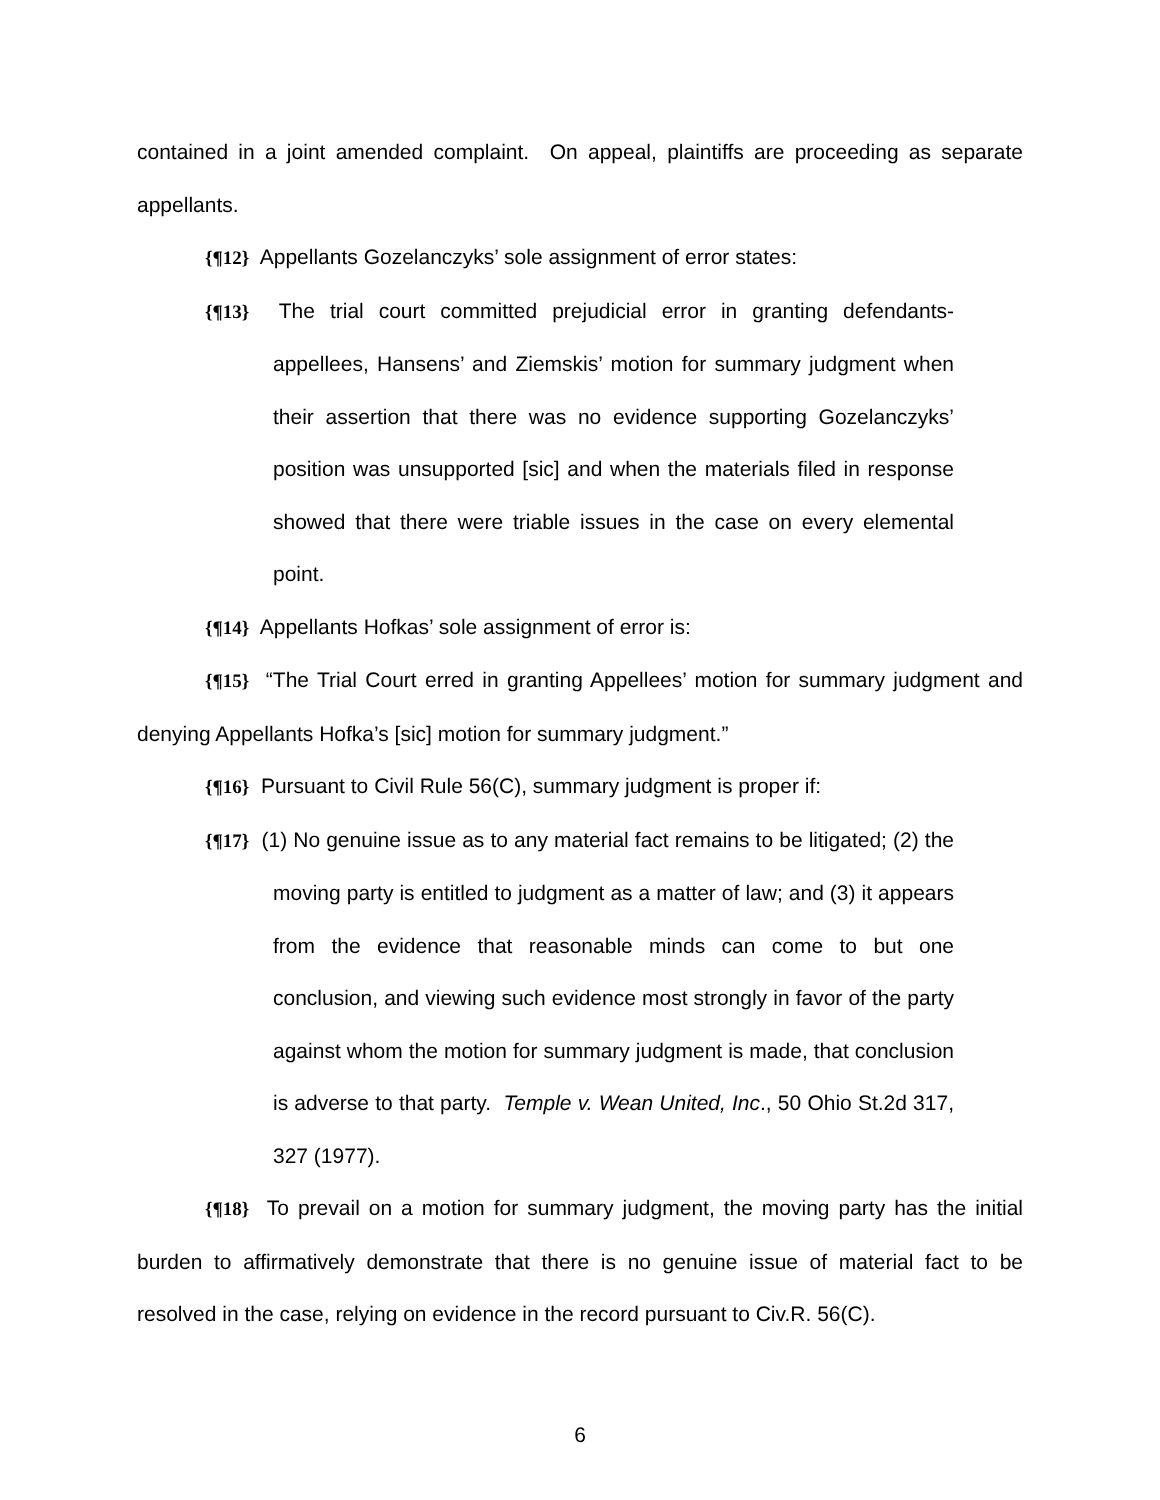contained in a joint amended complaint. On appeal, plaintiffs are proceeding as separate appellants.
{¶12} Appellants Gozelanczyks’ sole assignment of error states:
{¶13} The trial court committed prejudicial error in granting defendants-appellees, Hansens’ and Ziemskis’ motion for summary judgment when their assertion that there was no evidence supporting Gozelanczyks’ position was unsupported [sic] and when the materials filed in response showed that there were triable issues in the case on every elemental point.
{¶14} Appellants Hofkas’ sole assignment of error is:
{¶15} “The Trial Court erred in granting Appellees’ motion for summary judgment and denying Appellants Hofka’s [sic] motion for summary judgment.”
{¶16} Pursuant to Civil Rule 56(C), summary judgment is proper if:
{¶17} (1) No genuine issue as to any material fact remains to be litigated; (2) the moving party is entitled to judgment as a matter of law; and (3) it appears from the evidence that reasonable minds can come to but one conclusion, and viewing such evidence most strongly in favor of the party against whom the motion for summary judgment is made, that conclusion is adverse to that party. Temple v. Wean United, Inc., 50 Ohio St.2d 317, 327 (1977).
{¶18} To prevail on a motion for summary judgment, the moving party has the initial burden to affirmatively demonstrate that there is no genuine issue of material fact to be resolved in the case, relying on evidence in the record pursuant to Civ.R. 56(C).
6